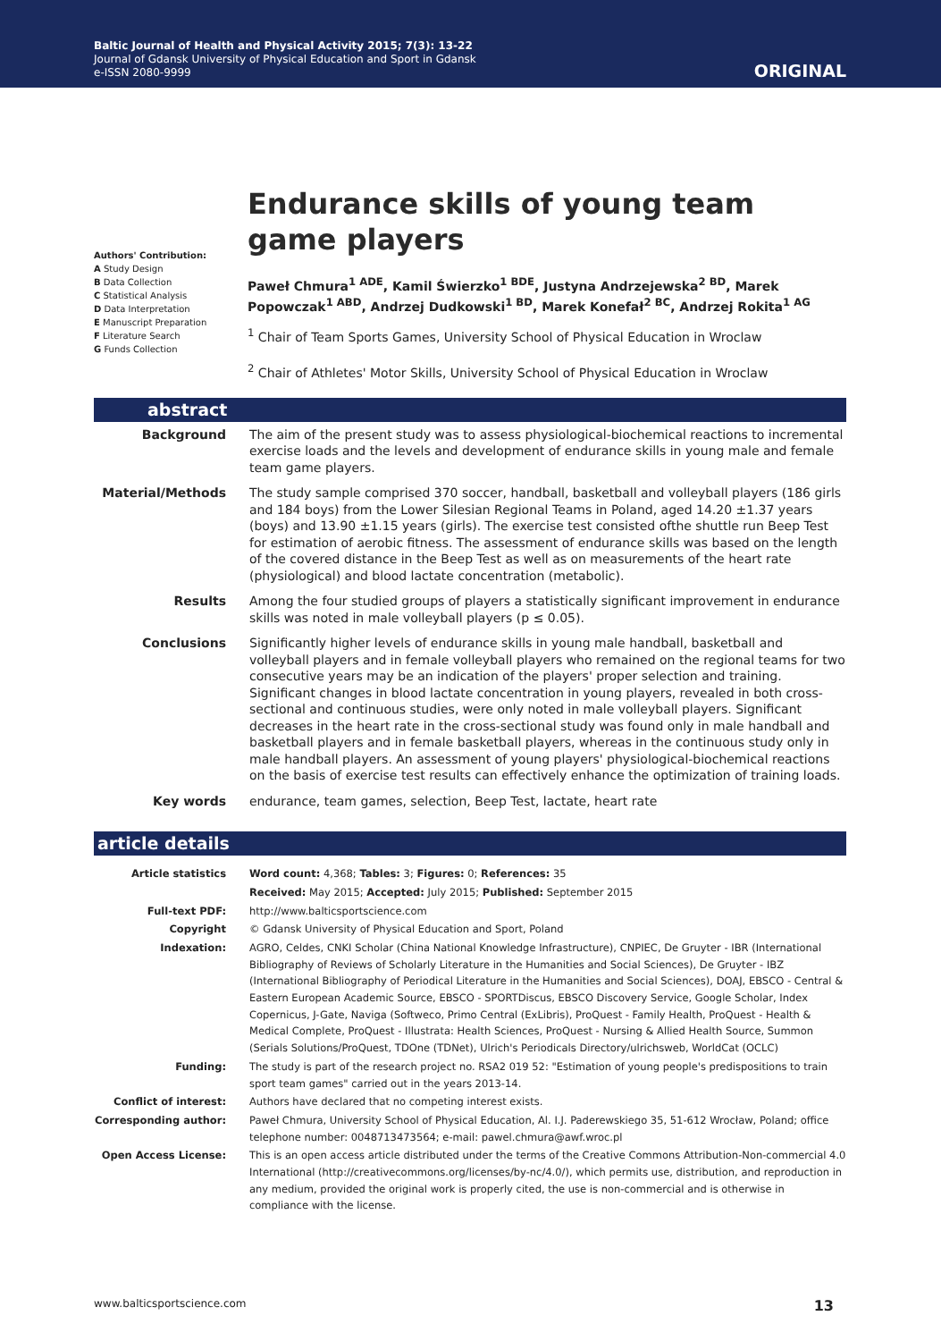Baltic Journal of Health and Physical Activity 2015; 7(3): 13-22
Journal of Gdansk University of Physical Education and Sport in Gdansk
e-ISSN 2080-9999
ORIGINAL
Authors' Contribution:
A Study Design
B Data Collection
C Statistical Analysis
D Data Interpretation
E Manuscript Preparation
F Literature Search
G Funds Collection
Endurance skills of young team game players
Paweł Chmura<sup>1 ADE</sup>, Kamil Świerzko<sup>1 BDE</sup>, Justyna Andrzejewska<sup>2 BD</sup>, Marek Popowczak<sup>1 ABD</sup>, Andrzej Dudkowski<sup>1 BD</sup>, Marek Konefał<sup>2 BC</sup>, Andrzej Rokita<sup>1 AG</sup>
<sup>1</sup> Chair of Team Sports Games, University School of Physical Education in Wroclaw
<sup>2</sup> Chair of Athletes' Motor Skills, University School of Physical Education in Wroclaw
abstract
| Background | The aim of the present study was to assess physiological-biochemical reactions to incremental exercise loads and the levels and development of endurance skills in young male and female team game players. |
| Material/Methods | The study sample comprised 370 soccer, handball, basketball and volleyball players (186 girls and 184 boys) from the Lower Silesian Regional Teams in Poland, aged 14.20 ±1.37 years (boys) and 13.90 ±1.15 years (girls). The exercise test consisted ofthe shuttle run Beep Test for estimation of aerobic fitness. The assessment of endurance skills was based on the length of the covered distance in the Beep Test as well as on measurements of the heart rate (physiological) and blood lactate concentration (metabolic). |
| Results | Among the four studied groups of players a statistically significant improvement in endurance skills was noted in male volleyball players (p ≤ 0.05). |
| Conclusions | Significantly higher levels of endurance skills in young male handball, basketball and volleyball players and in female volleyball players who remained on the regional teams for two consecutive years may be an indication of the players' proper selection and training. Significant changes in blood lactate concentration in young players, revealed in both cross-sectional and continuous studies, were only noted in male volleyball players. Significant decreases in the heart rate in the cross-sectional study was found only in male handball and basketball players and in female basketball players, whereas in the continuous study only in male handball players. An assessment of young players' physiological-biochemical reactions on the basis of exercise test results can effectively enhance the optimization of training loads. |
| Key words | endurance, team games, selection, Beep Test, lactate, heart rate |
article details
| Article statistics | Word count: 4,368; Tables: 3; Figures: 0; References: 35 |
| | Received: May 2015; Accepted: July 2015; Published: September 2015 |
| Full-text PDF: | http://www.balticsportscience.com |
| Copyright | © Gdansk University of Physical Education and Sport, Poland |
| Indexation: | AGRO, Celdes, CNKI Scholar (China National Knowledge Infrastructure), CNPIEC, De Gruyter - IBR (International Bibliography of Reviews of Scholarly Literature in the Humanities and Social Sciences), De Gruyter - IBZ (International Bibliography of Periodical Literature in the Humanities and Social Sciences), DOAJ, EBSCO - Central & Eastern European Academic Source, EBSCO - SPORTDiscus, EBSCO Discovery Service, Google Scholar, Index Copernicus, J-Gate, Naviga (Softweco, Primo Central (ExLibris), ProQuest - Family Health, ProQuest - Health & Medical Complete, ProQuest - Illustrata: Health Sciences, ProQuest - Nursing & Allied Health Source, Summon (Serials Solutions/ProQuest, TDOne (TDNet), Ulrich's Periodicals Directory/ulrichsweb, WorldCat (OCLC) |
| Funding: | The study is part of the research project no. RSA2 019 52: "Estimation of young people's predispositions to train sport team games" carried out in the years 2013-14. |
| Conflict of interest: | Authors have declared that no competing interest exists. |
| Corresponding author: | Paweł Chmura, University School of Physical Education, Al. I.J. Paderewskiego 35, 51-612 Wrocław, Poland; office telephone number: 0048713473564; e-mail: pawel.chmura@awf.wroc.pl |
| Open Access License: | This is an open access article distributed under the terms of the Creative Commons Attribution-Non-commercial 4.0 International (http://creativecommons.org/licenses/by-nc/4.0/), which permits use, distribution, and reproduction in any medium, provided the original work is properly cited, the use is non-commercial and is otherwise in compliance with the license. |
www.balticsportscience.com 13